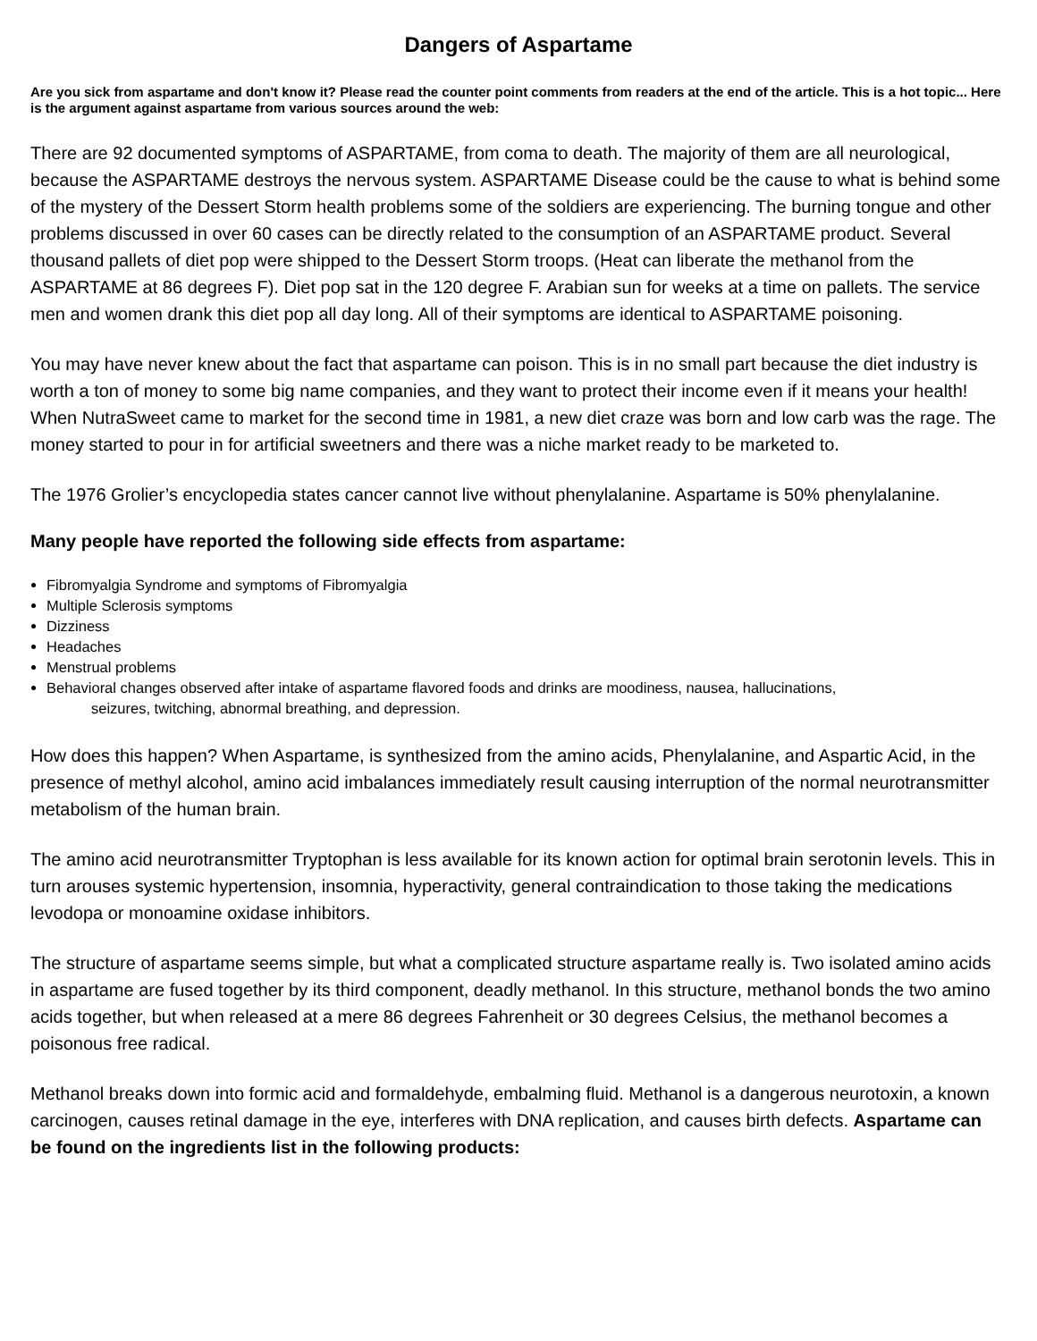Dangers of Aspartame
Are you sick from aspartame and don't know it? Please read the counter point comments from readers at the end of the article. This is a hot topic... Here is the argument against aspartame from various sources around the web:
There are 92 documented symptoms of ASPARTAME, from coma to death. The majority of them are all neurological, because the ASPARTAME destroys the nervous system. ASPARTAME Disease could be the cause to what is behind some of the mystery of the Dessert Storm health problems some of the soldiers are experiencing. The burning tongue and other problems discussed in over 60 cases can be directly related to the consumption of an ASPARTAME product. Several thousand pallets of diet pop were shipped to the Dessert Storm troops. (Heat can liberate the methanol from the ASPARTAME at 86 degrees F). Diet pop sat in the 120 degree F. Arabian sun for weeks at a time on pallets. The service men and women drank this diet pop all day long. All of their symptoms are identical to ASPARTAME poisoning.
You may have never knew about the fact that aspartame can poison. This is in no small part because the diet industry is worth a ton of money to some big name companies, and they want to protect their income even if it means your health! When NutraSweet came to market for the second time in 1981, a new diet craze was born and low carb was the rage. The money started to pour in for artificial sweetners and there was a niche market ready to be marketed to.
The 1976 Grolier’s encyclopedia states cancer cannot live without phenylalanine. Aspartame is 50% phenylalanine.
Many people have reported the following side effects from aspartame:
Fibromyalgia Syndrome and symptoms of Fibromyalgia
Multiple Sclerosis symptoms
Dizziness
Headaches
Menstrual problems
Behavioral changes observed after intake of aspartame flavored foods and drinks are moodiness, nausea, hallucinations,
seizures, twitching, abnormal breathing, and depression.
How does this happen? When Aspartame, is synthesized from the amino acids, Phenylalanine, and Aspartic Acid, in the presence of methyl alcohol, amino acid imbalances immediately result causing interruption of the normal neurotransmitter metabolism of the human brain.
The amino acid neurotransmitter Tryptophan is less available for its known action for optimal brain serotonin levels. This in turn arouses systemic hypertension, insomnia, hyperactivity, general contraindication to those taking the medications levodopa or monoamine oxidase inhibitors.
The structure of aspartame seems simple, but what a complicated structure aspartame really is. Two isolated amino acids in aspartame are fused together by its third component, deadly methanol. In this structure, methanol bonds the two amino acids together, but when released at a mere 86 degrees Fahrenheit or 30 degrees Celsius, the methanol becomes a poisonous free radical.
Methanol breaks down into formic acid and formaldehyde, embalming fluid. Methanol is a dangerous neurotoxin, a known carcinogen, causes retinal damage in the eye, interferes with DNA replication, and causes birth defects. Aspartame can be found on the ingredients list in the following products: